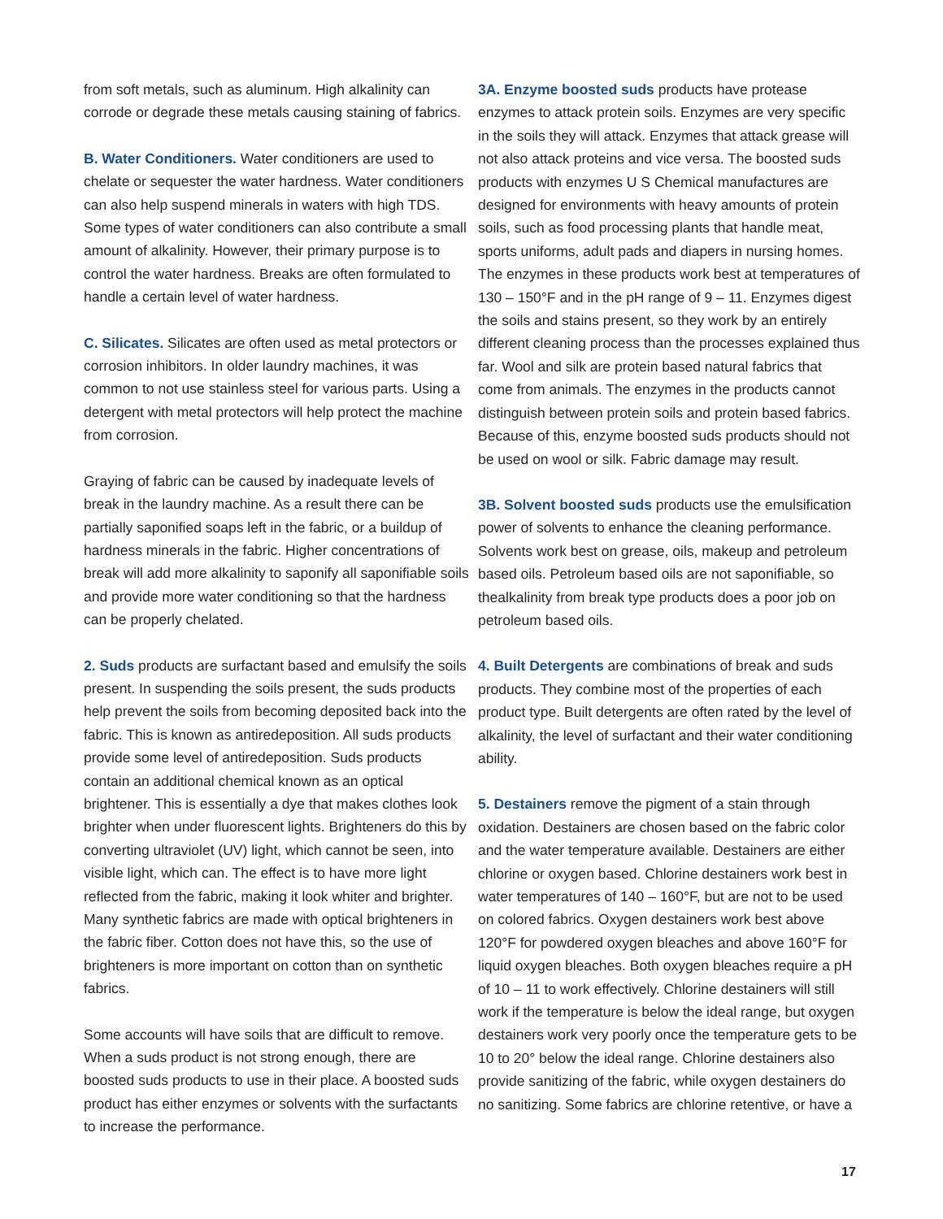from soft metals, such as aluminum. High alkalinity can corrode or degrade these metals causing staining of fabrics.
B. Water Conditioners. Water conditioners are used to chelate or sequester the water hardness. Water conditioners can also help suspend minerals in waters with high TDS. Some types of water conditioners can also contribute a small amount of alkalinity. However, their primary purpose is to control the water hardness. Breaks are often formulated to handle a certain level of water hardness.
C. Silicates. Silicates are often used as metal protectors or corrosion inhibitors. In older laundry machines, it was common to not use stainless steel for various parts. Using a detergent with metal protectors will help protect the machine from corrosion.
Graying of fabric can be caused by inadequate levels of break in the laundry machine. As a result there can be partially saponified soaps left in the fabric, or a buildup of hardness minerals in the fabric. Higher concentrations of break will add more alkalinity to saponify all saponifiable soils and provide more water conditioning so that the hardness can be properly chelated.
2. Suds products are surfactant based and emulsify the soils present. In suspending the soils present, the suds products help prevent the soils from becoming deposited back into the fabric. This is known as antiredeposition. All suds products provide some level of antiredeposition. Suds products contain an additional chemical known as an optical brightener. This is essentially a dye that makes clothes look brighter when under fluorescent lights. Brighteners do this by converting ultraviolet (UV) light, which cannot be seen, into visible light, which can. The effect is to have more light reflected from the fabric, making it look whiter and brighter. Many synthetic fabrics are made with optical brighteners in the fabric fiber. Cotton does not have this, so the use of brighteners is more important on cotton than on synthetic fabrics.
Some accounts will have soils that are difficult to remove. When a suds product is not strong enough, there are boosted suds products to use in their place. A boosted suds product has either enzymes or solvents with the surfactants to increase the performance.
3A. Enzyme boosted suds products have protease enzymes to attack protein soils. Enzymes are very specific in the soils they will attack. Enzymes that attack grease will not also attack proteins and vice versa. The boosted suds products with enzymes U S Chemical manufactures are designed for environments with heavy amounts of protein soils, such as food processing plants that handle meat, sports uniforms, adult pads and diapers in nursing homes. The enzymes in these products work best at temperatures of 130 – 150°F and in the pH range of 9 – 11. Enzymes digest the soils and stains present, so they work by an entirely different cleaning process than the processes explained thus far. Wool and silk are protein based natural fabrics that come from animals. The enzymes in the products cannot distinguish between protein soils and protein based fabrics. Because of this, enzyme boosted suds products should not be used on wool or silk. Fabric damage may result.
3B. Solvent boosted suds products use the emulsification power of solvents to enhance the cleaning performance. Solvents work best on grease, oils, makeup and petroleum based oils. Petroleum based oils are not saponifiable, so thealkalinity from break type products does a poor job on petroleum based oils.
4. Built Detergents are combinations of break and suds products. They combine most of the properties of each product type. Built detergents are often rated by the level of alkalinity, the level of surfactant and their water conditioning ability.
5. Destainers remove the pigment of a stain through oxidation. Destainers are chosen based on the fabric color and the water temperature available. Destainers are either chlorine or oxygen based. Chlorine destainers work best in water temperatures of 140 – 160°F, but are not to be used on colored fabrics. Oxygen destainers work best above 120°F for powdered oxygen bleaches and above 160°F for liquid oxygen bleaches. Both oxygen bleaches require a pH of 10 – 11 to work effectively. Chlorine destainers will still work if the temperature is below the ideal range, but oxygen destainers work very poorly once the temperature gets to be 10 to 20° below the ideal range. Chlorine destainers also provide sanitizing of the fabric, while oxygen destainers do no sanitizing. Some fabrics are chlorine retentive, or have a
17